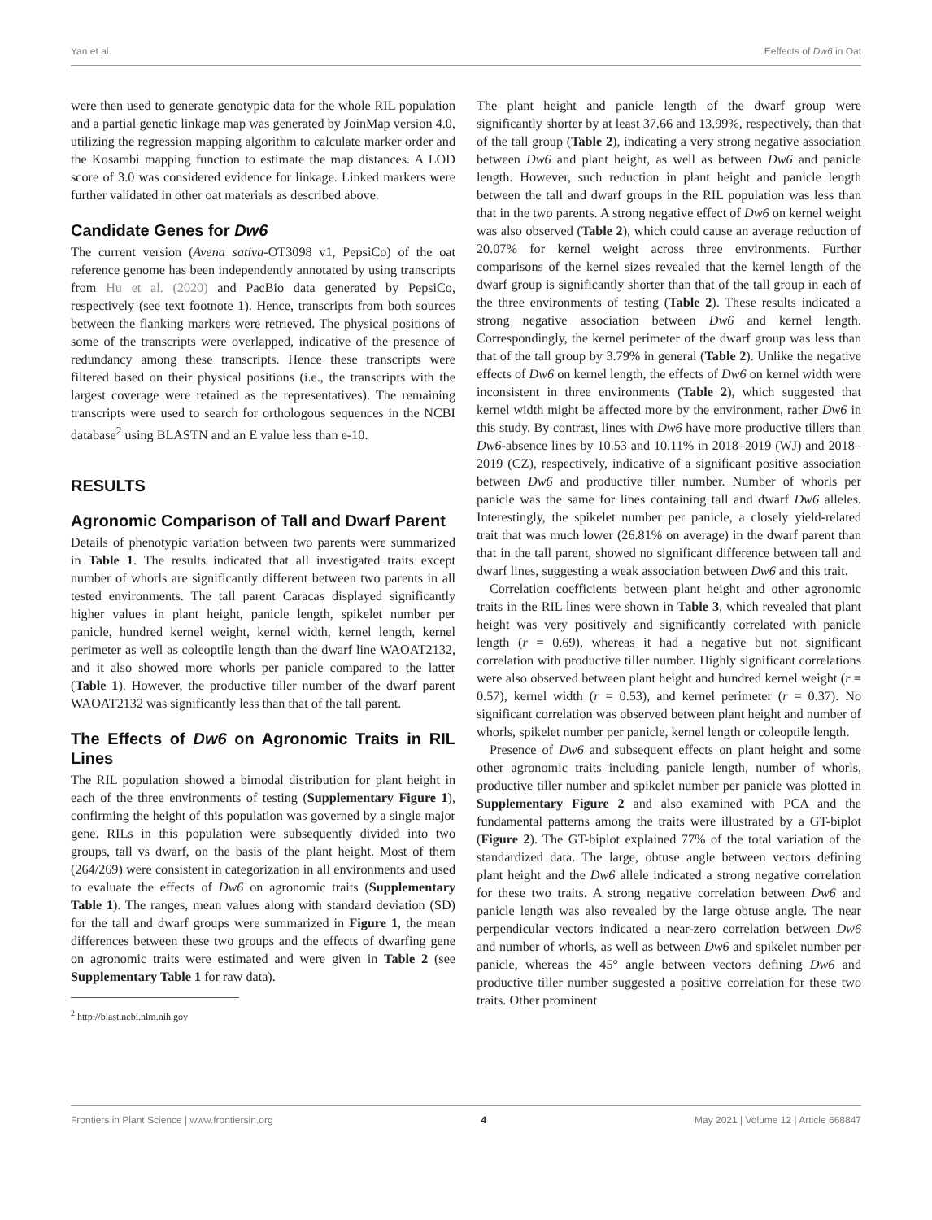Yan et al. Eeffects of Dw6 in Oat
were then used to generate genotypic data for the whole RIL population and a partial genetic linkage map was generated by JoinMap version 4.0, utilizing the regression mapping algorithm to calculate marker order and the Kosambi mapping function to estimate the map distances. A LOD score of 3.0 was considered evidence for linkage. Linked markers were further validated in other oat materials as described above.
Candidate Genes for Dw6
The current version (Avena sativa-OT3098 v1, PepsiCo) of the oat reference genome has been independently annotated by using transcripts from Hu et al. (2020) and PacBio data generated by PepsiCo, respectively (see text footnote 1). Hence, transcripts from both sources between the flanking markers were retrieved. The physical positions of some of the transcripts were overlapped, indicative of the presence of redundancy among these transcripts. Hence these transcripts were filtered based on their physical positions (i.e., the transcripts with the largest coverage were retained as the representatives). The remaining transcripts were used to search for orthologous sequences in the NCBI database<sup>2</sup> using BLASTN and an E value less than e-10.
RESULTS
Agronomic Comparison of Tall and Dwarf Parent
Details of phenotypic variation between two parents were summarized in Table 1. The results indicated that all investigated traits except number of whorls are significantly different between two parents in all tested environments. The tall parent Caracas displayed significantly higher values in plant height, panicle length, spikelet number per panicle, hundred kernel weight, kernel width, kernel length, kernel perimeter as well as coleoptile length than the dwarf line WAOAT2132, and it also showed more whorls per panicle compared to the latter (Table 1). However, the productive tiller number of the dwarf parent WAOAT2132 was significantly less than that of the tall parent.
The Effects of Dw6 on Agronomic Traits in RIL Lines
The RIL population showed a bimodal distribution for plant height in each of the three environments of testing (Supplementary Figure 1), confirming the height of this population was governed by a single major gene. RILs in this population were subsequently divided into two groups, tall vs dwarf, on the basis of the plant height. Most of them (264/269) were consistent in categorization in all environments and used to evaluate the effects of Dw6 on agronomic traits (Supplementary Table 1). The ranges, mean values along with standard deviation (SD) for the tall and dwarf groups were summarized in Figure 1, the mean differences between these two groups and the effects of dwarfing gene on agronomic traits were estimated and were given in Table 2 (see Supplementary Table 1 for raw data).
<sup>2</sup> http://blast.ncbi.nlm.nih.gov
The plant height and panicle length of the dwarf group were significantly shorter by at least 37.66 and 13.99%, respectively, than that of the tall group (Table 2), indicating a very strong negative association between Dw6 and plant height, as well as between Dw6 and panicle length. However, such reduction in plant height and panicle length between the tall and dwarf groups in the RIL population was less than that in the two parents. A strong negative effect of Dw6 on kernel weight was also observed (Table 2), which could cause an average reduction of 20.07% for kernel weight across three environments. Further comparisons of the kernel sizes revealed that the kernel length of the dwarf group is significantly shorter than that of the tall group in each of the three environments of testing (Table 2). These results indicated a strong negative association between Dw6 and kernel length. Correspondingly, the kernel perimeter of the dwarf group was less than that of the tall group by 3.79% in general (Table 2). Unlike the negative effects of Dw6 on kernel length, the effects of Dw6 on kernel width were inconsistent in three environments (Table 2), which suggested that kernel width might be affected more by the environment, rather Dw6 in this study. By contrast, lines with Dw6 have more productive tillers than Dw6-absence lines by 10.53 and 10.11% in 2018–2019 (WJ) and 2018–2019 (CZ), respectively, indicative of a significant positive association between Dw6 and productive tiller number. Number of whorls per panicle was the same for lines containing tall and dwarf Dw6 alleles. Interestingly, the spikelet number per panicle, a closely yield-related trait that was much lower (26.81% on average) in the dwarf parent than that in the tall parent, showed no significant difference between tall and dwarf lines, suggesting a weak association between Dw6 and this trait.
Correlation coefficients between plant height and other agronomic traits in the RIL lines were shown in Table 3, which revealed that plant height was very positively and significantly correlated with panicle length (r = 0.69), whereas it had a negative but not significant correlation with productive tiller number. Highly significant correlations were also observed between plant height and hundred kernel weight (r = 0.57), kernel width (r = 0.53), and kernel perimeter (r = 0.37). No significant correlation was observed between plant height and number of whorls, spikelet number per panicle, kernel length or coleoptile length.
Presence of Dw6 and subsequent effects on plant height and some other agronomic traits including panicle length, number of whorls, productive tiller number and spikelet number per panicle was plotted in Supplementary Figure 2 and also examined with PCA and the fundamental patterns among the traits were illustrated by a GT-biplot (Figure 2). The GT-biplot explained 77% of the total variation of the standardized data. The large, obtuse angle between vectors defining plant height and the Dw6 allele indicated a strong negative correlation for these two traits. A strong negative correlation between Dw6 and panicle length was also revealed by the large obtuse angle. The near perpendicular vectors indicated a near-zero correlation between Dw6 and number of whorls, as well as between Dw6 and spikelet number per panicle, whereas the 45° angle between vectors defining Dw6 and productive tiller number suggested a positive correlation for these two traits. Other prominent
Frontiers in Plant Science | www.frontiersin.org 4 May 2021 | Volume 12 | Article 668847